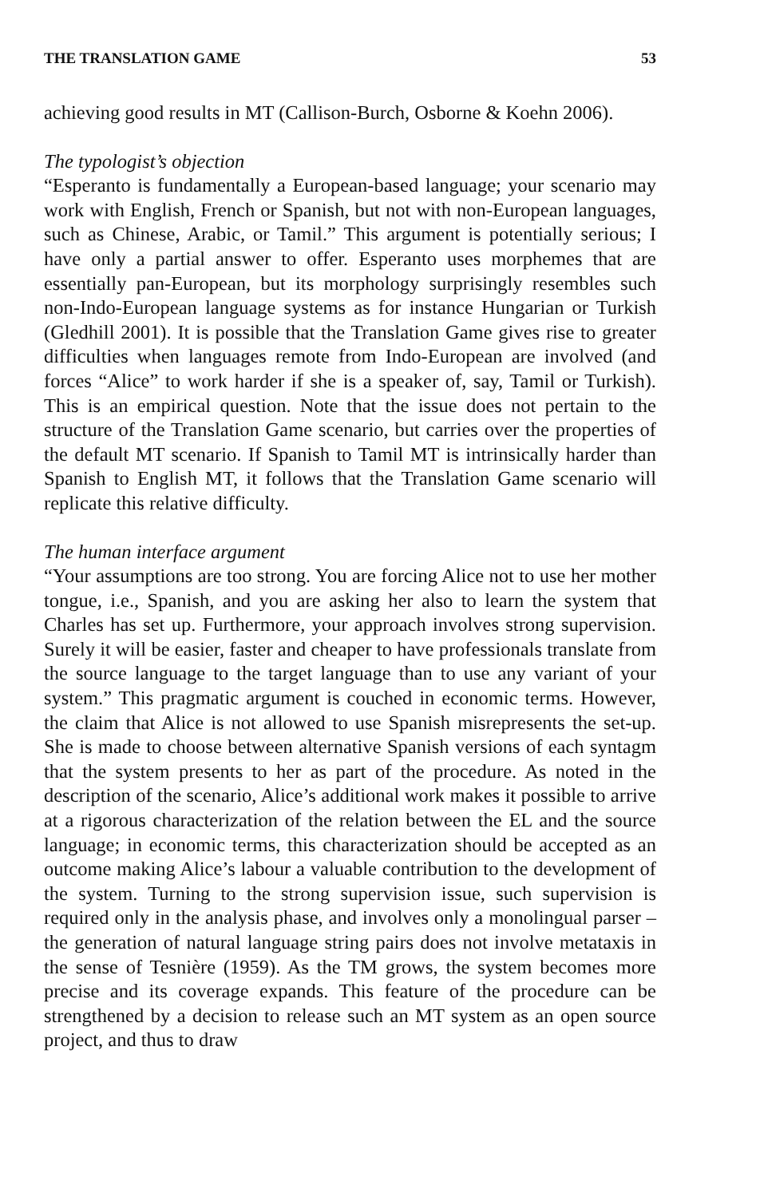THE TRANSLATION GAME 53
achieving good results in MT (Callison-Burch, Osborne & Koehn 2006).
The typologist’s objection
“Esperanto is fundamentally a European-based language; your scenario may work with English, French or Spanish, but not with non-European languages, such as Chinese, Arabic, or Tamil.” This argument is potentially serious; I have only a partial answer to offer. Esperanto uses morphemes that are essentially pan-European, but its morphology surprisingly resembles such non-Indo-European language systems as for instance Hungarian or Turkish (Gledhill 2001). It is possible that the Translation Game gives rise to greater difficulties when languages remote from Indo-European are involved (and forces “Alice” to work harder if she is a speaker of, say, Tamil or Turkish). This is an empirical question. Note that the issue does not pertain to the structure of the Translation Game scenario, but carries over the properties of the default MT scenario. If Spanish to Tamil MT is intrinsically harder than Spanish to English MT, it follows that the Translation Game scenario will replicate this relative difficulty.
The human interface argument
“Your assumptions are too strong. You are forcing Alice not to use her mother tongue, i.e., Spanish, and you are asking her also to learn the system that Charles has set up. Furthermore, your approach involves strong supervision. Surely it will be easier, faster and cheaper to have professionals translate from the source language to the target language than to use any variant of your system.” This pragmatic argument is couched in economic terms. However, the claim that Alice is not allowed to use Spanish misrepresents the set-up. She is made to choose between alternative Spanish versions of each syntagm that the system presents to her as part of the procedure. As noted in the description of the scenario, Alice’s additional work makes it possible to arrive at a rigorous characterization of the relation between the EL and the source language; in economic terms, this characterization should be accepted as an outcome making Alice’s labour a valuable contribution to the development of the system. Turning to the strong supervision issue, such supervision is required only in the analysis phase, and involves only a monolingual parser – the generation of natural language string pairs does not involve metataxis in the sense of Tesnière (1959). As the TM grows, the system becomes more precise and its coverage expands. This feature of the procedure can be strengthened by a decision to release such an MT system as an open source project, and thus to draw